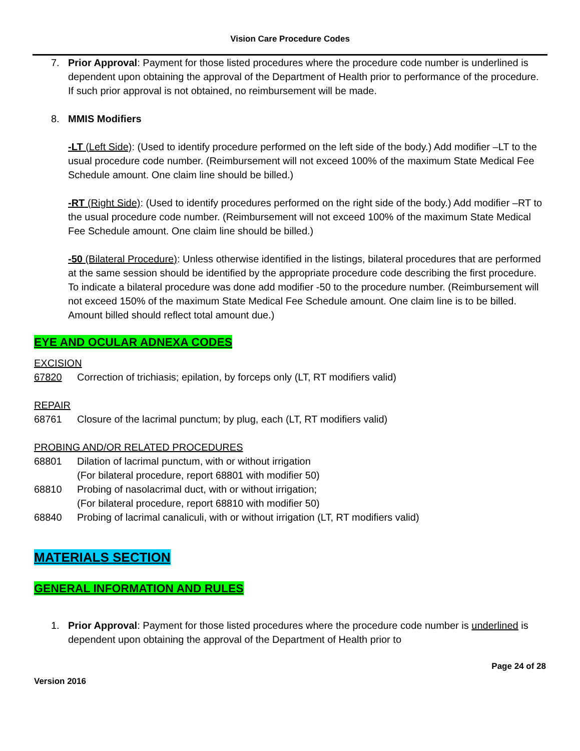Vision Care Procedure Codes
7. Prior Approval: Payment for those listed procedures where the procedure code number is underlined is dependent upon obtaining the approval of the Department of Health prior to performance of the procedure. If such prior approval is not obtained, no reimbursement will be made.
8. MMIS Modifiers
-LT (Left Side): (Used to identify procedure performed on the left side of the body.) Add modifier –LT to the usual procedure code number. (Reimbursement will not exceed 100% of the maximum State Medical Fee Schedule amount. One claim line should be billed.)
-RT (Right Side): (Used to identify procedures performed on the right side of the body.) Add modifier –RT to the usual procedure code number. (Reimbursement will not exceed 100% of the maximum State Medical Fee Schedule amount. One claim line should be billed.)
-50 (Bilateral Procedure): Unless otherwise identified in the listings, bilateral procedures that are performed at the same session should be identified by the appropriate procedure code describing the first procedure. To indicate a bilateral procedure was done add modifier -50 to the procedure number. (Reimbursement will not exceed 150% of the maximum State Medical Fee Schedule amount. One claim line is to be billed. Amount billed should reflect total amount due.)
EYE AND OCULAR ADNEXA CODES
EXCISION
67820 Correction of trichiasis; epilation, by forceps only (LT, RT modifiers valid)
REPAIR
68761 Closure of the lacrimal punctum; by plug, each (LT, RT modifiers valid)
PROBING AND/OR RELATED PROCEDURES
68801 Dilation of lacrimal punctum, with or without irrigation
(For bilateral procedure, report 68801 with modifier 50)
68810 Probing of nasolacrimal duct, with or without irrigation;
(For bilateral procedure, report 68810 with modifier 50)
68840 Probing of lacrimal canaliculi, with or without irrigation (LT, RT modifiers valid)
MATERIALS SECTION
GENERAL INFORMATION AND RULES
1. Prior Approval: Payment for those listed procedures where the procedure code number is underlined is dependent upon obtaining the approval of the Department of Health prior to
Version 2016 Page 24 of 28